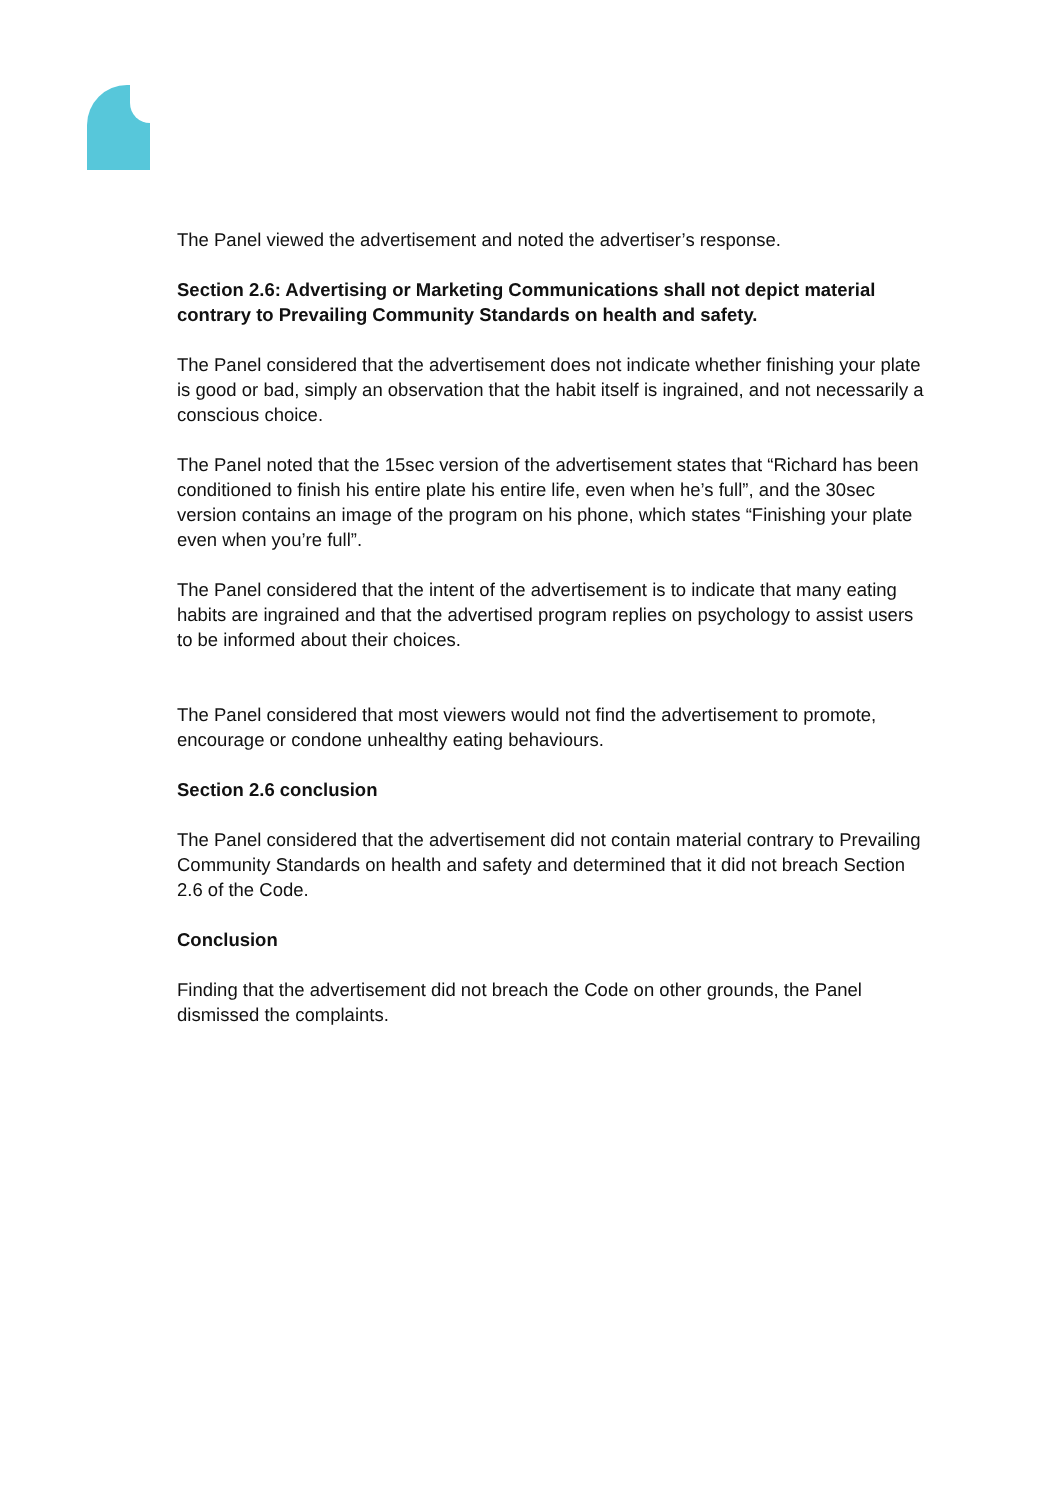The Panel viewed the advertisement and noted the advertiser’s response.
Section 2.6: Advertising or Marketing Communications shall not depict material contrary to Prevailing Community Standards on health and safety.
The Panel considered that the advertisement does not indicate whether finishing your plate is good or bad, simply an observation that the habit itself is ingrained, and not necessarily a conscious choice.
The Panel noted that the 15sec version of the advertisement states that “Richard has been conditioned to finish his entire plate his entire life, even when he’s full”, and the 30sec version contains an image of the program on his phone, which states “Finishing your plate even when you’re full”.
The Panel considered that the intent of the advertisement is to indicate that many eating habits are ingrained and that the advertised program replies on psychology to assist users to be informed about their choices.
The Panel considered that most viewers would not find the advertisement to promote, encourage or condone unhealthy eating behaviours.
Section 2.6 conclusion
The Panel considered that the advertisement did not contain material contrary to Prevailing Community Standards on health and safety and determined that it did not breach Section 2.6 of the Code.
Conclusion
Finding that the advertisement did not breach the Code on other grounds, the Panel dismissed the complaints.